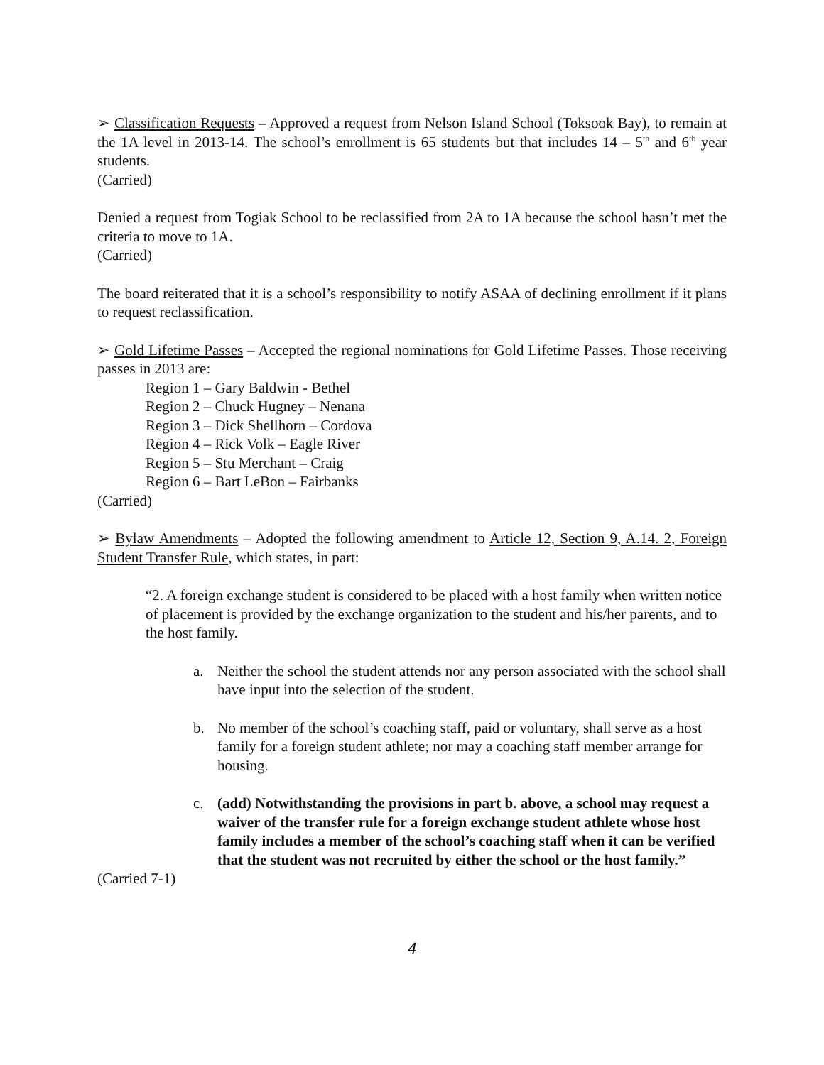➢ Classification Requests – Approved a request from Nelson Island School (Toksook Bay), to remain at the 1A level in 2013-14. The school’s enrollment is 65 students but that includes 14 – 5<sup>th</sup> and 6<sup>th</sup> year students.
(Carried)
Denied a request from Togiak School to be reclassified from 2A to 1A because the school hasn’t met the criteria to move to 1A.
(Carried)
The board reiterated that it is a school’s responsibility to notify ASAA of declining enrollment if it plans to request reclassification.
➢ Gold Lifetime Passes – Accepted the regional nominations for Gold Lifetime Passes. Those receiving passes in 2013 are:
Region 1 – Gary Baldwin - Bethel
Region 2 – Chuck Hugney – Nenana
Region 3 – Dick Shellhorn – Cordova
Region 4 – Rick Volk – Eagle River
Region 5 – Stu Merchant – Craig
Region 6 – Bart LeBon – Fairbanks
(Carried)
➢ Bylaw Amendments – Adopted the following amendment to Article 12, Section 9, A.14. 2, Foreign Student Transfer Rule, which states, in part:
“2. A foreign exchange student is considered to be placed with a host family when written notice of placement is provided by the exchange organization to the student and his/her parents, and to the host family.
a. Neither the school the student attends nor any person associated with the school shall have input into the selection of the student.
b. No member of the school’s coaching staff, paid or voluntary, shall serve as a host family for a foreign student athlete; nor may a coaching staff member arrange for housing.
c. (add) Notwithstanding the provisions in part b. above, a school may request a waiver of the transfer rule for a foreign exchange student athlete whose host family includes a member of the school’s coaching staff when it can be verified that the student was not recruited by either the school or the host family.”
(Carried 7-1)
4